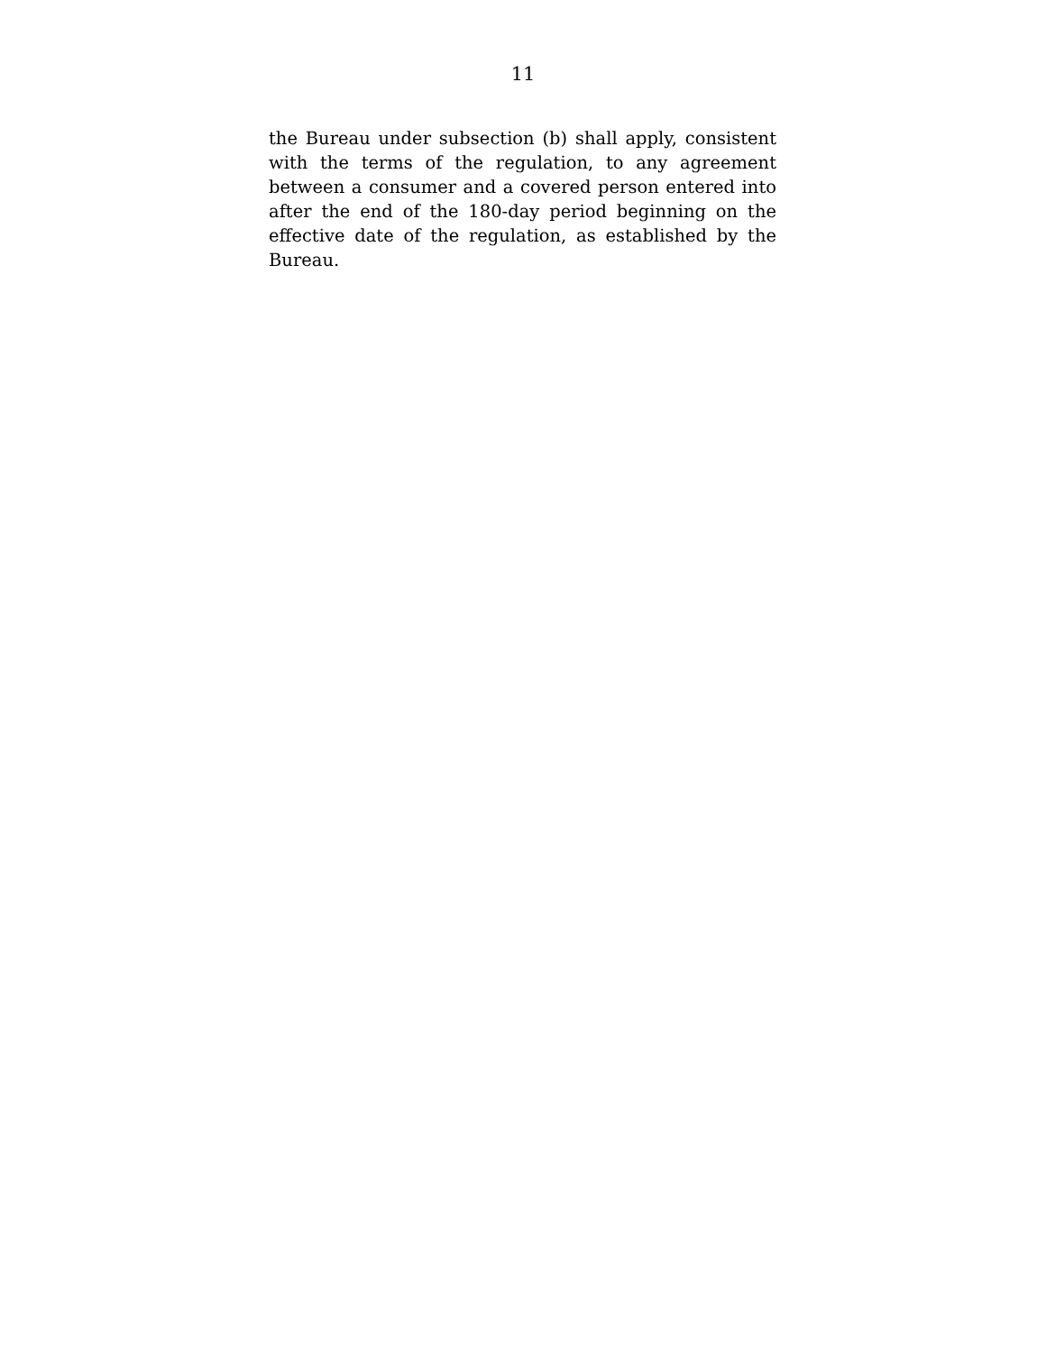11
the Bureau under subsection (b) shall apply, consistent with the terms of the regulation, to any agreement between a consumer and a covered person entered into after the end of the 180-day period beginning on the effective date of the regulation, as established by the Bureau.